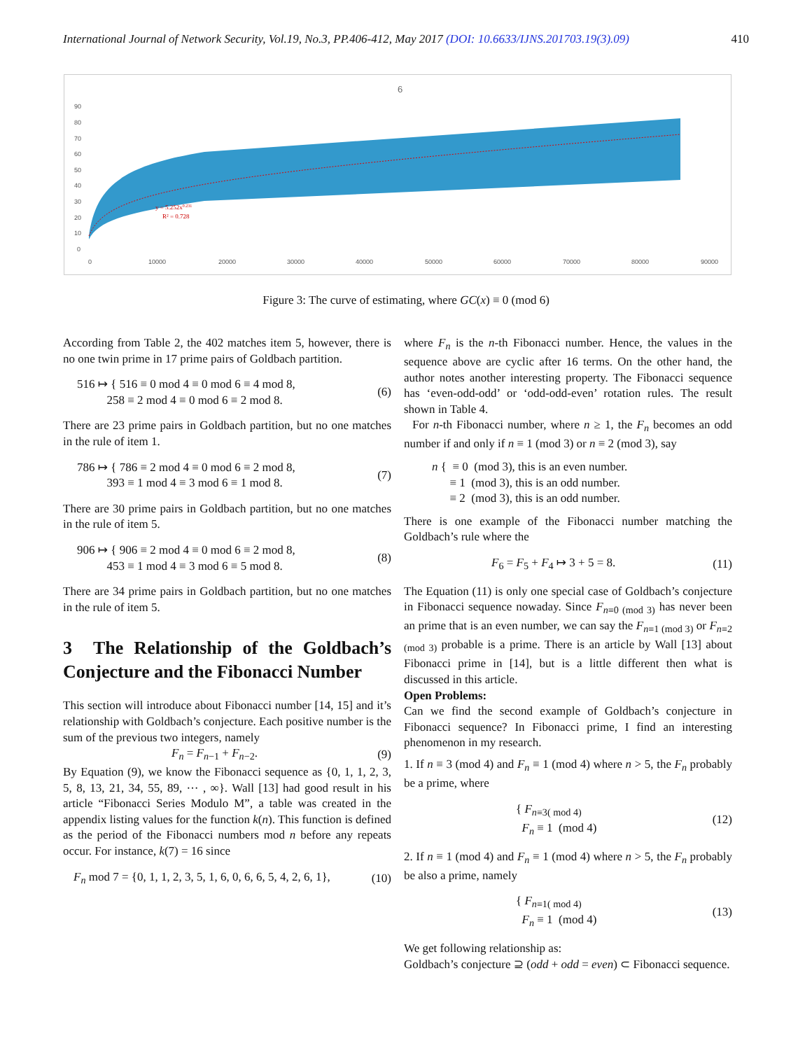International Journal of Network Security, Vol.19, No.3, PP.406-412, May 2017 (DOI: 10.6633/IJNS.201703.19(3).09) 410
6
90
80
70
60
50
40
30
20
10
0
0
10000
20000
30000
40000
50000
60000
70000
80000
90000
y = 5.252x0.231
R² = 0.728
Figure 3: The curve of estimating, where GC(x) ≡ 0 (mod 6)
According from Table 2, the 402 matches item 5, however, there is no one twin prime in 17 prime pairs of Goldbach partition.
516 ↦ { 516 ≡ 0 mod 4 ≡ 0 mod 6 ≡ 4 mod 8,
258 ≡ 2 mod 4 ≡ 0 mod 6 ≡ 2 mod 8. (6)
There are 23 prime pairs in Goldbach partition, but no one matches in the rule of item 1.
786 ↦ { 786 ≡ 2 mod 4 ≡ 0 mod 6 ≡ 2 mod 8,
393 ≡ 1 mod 4 ≡ 3 mod 6 ≡ 1 mod 8. (7)
There are 30 prime pairs in Goldbach partition, but no one matches in the rule of item 5.
906 ↦ { 906 ≡ 2 mod 4 ≡ 0 mod 6 ≡ 2 mod 8,
453 ≡ 1 mod 4 ≡ 3 mod 6 ≡ 5 mod 8. (8)
There are 34 prime pairs in Goldbach partition, but no one matches in the rule of item 5.
3 The Relationship of the Goldbach’s Conjecture and the Fibonacci Number
This section will introduce about Fibonacci number [14, 15] and it’s relationship with Goldbach’s conjecture. Each positive number is the sum of the previous two integers, namely
F<sub>n</sub> = F<sub>n−1</sub> + F<sub>n−2</sub>. (9)
By Equation (9), we know the Fibonacci sequence as {0, 1, 1, 2, 3, 5, 8, 13, 21, 34, 55, 89, ⋯ , ∞}. Wall [13] had good result in his article “Fibonacci Series Modulo M”, a table was created in the appendix listing values for the function k(n). This function is defined as the period of the Fibonacci numbers mod n before any repeats occur. For instance, k(7) = 16 since
F<sub>n</sub> mod 7 = {0, 1, 1, 2, 3, 5, 1, 6, 0, 6, 6, 5, 4, 2, 6, 1}, (10)
where F<sub>n</sub> is the n-th Fibonacci number. Hence, the values in the sequence above are cyclic after 16 terms. On the other hand, the author notes another interesting property. The Fibonacci sequence has ‘even-odd-odd’ or ‘odd-odd-even’ rotation rules. The result shown in Table 4.
For n-th Fibonacci number, where n ≥ 1, the F<sub>n</sub> becomes an odd number if and only if n ≡ 1 (mod 3) or n ≡ 2 (mod 3), say
n { ≡ 0 (mod 3), this is an even number.
≡ 1 (mod 3), this is an odd number.
≡ 2 (mod 3), this is an odd number.
There is one example of the Fibonacci number matching the Goldbach’s rule where the
F<sub>6</sub> = F<sub>5</sub> + F<sub>4</sub> ↦ 3 + 5 = 8. (11)
The Equation (11) is only one special case of Goldbach’s conjecture in Fibonacci sequence nowaday. Since F<sub>n≡0 (mod 3)</sub> has never been an prime that is an even number, we can say the F<sub>n≡1 (mod 3)</sub> or F<sub>n≡2 (mod 3)</sub> probable is a prime. There is an article by Wall [13] about Fibonacci prime in [14], but is a little different then what is discussed in this article.
Open Problems:
Can we find the second example of Goldbach’s conjecture in Fibonacci sequence? In Fibonacci prime, I find an interesting phenomenon in my research.
1. If n ≡ 3 (mod 4) and F<sub>n</sub> ≡ 1 (mod 4) where n > 5, the F<sub>n</sub> probably be a prime, where
{ F<sub>n≡3( mod 4)</sub>
F<sub>n</sub> ≡ 1 (mod 4) (12)
2. If n ≡ 1 (mod 4) and F<sub>n</sub> ≡ 1 (mod 4) where n > 5, the F<sub>n</sub> probably be also a prime, namely
{ F<sub>n≡1( mod 4)</sub>
F<sub>n</sub> ≡ 1 (mod 4) (13)
We get following relationship as:
Goldbach’s conjecture ⊇ (odd + odd = even) ⊂ Fibonacci sequence.